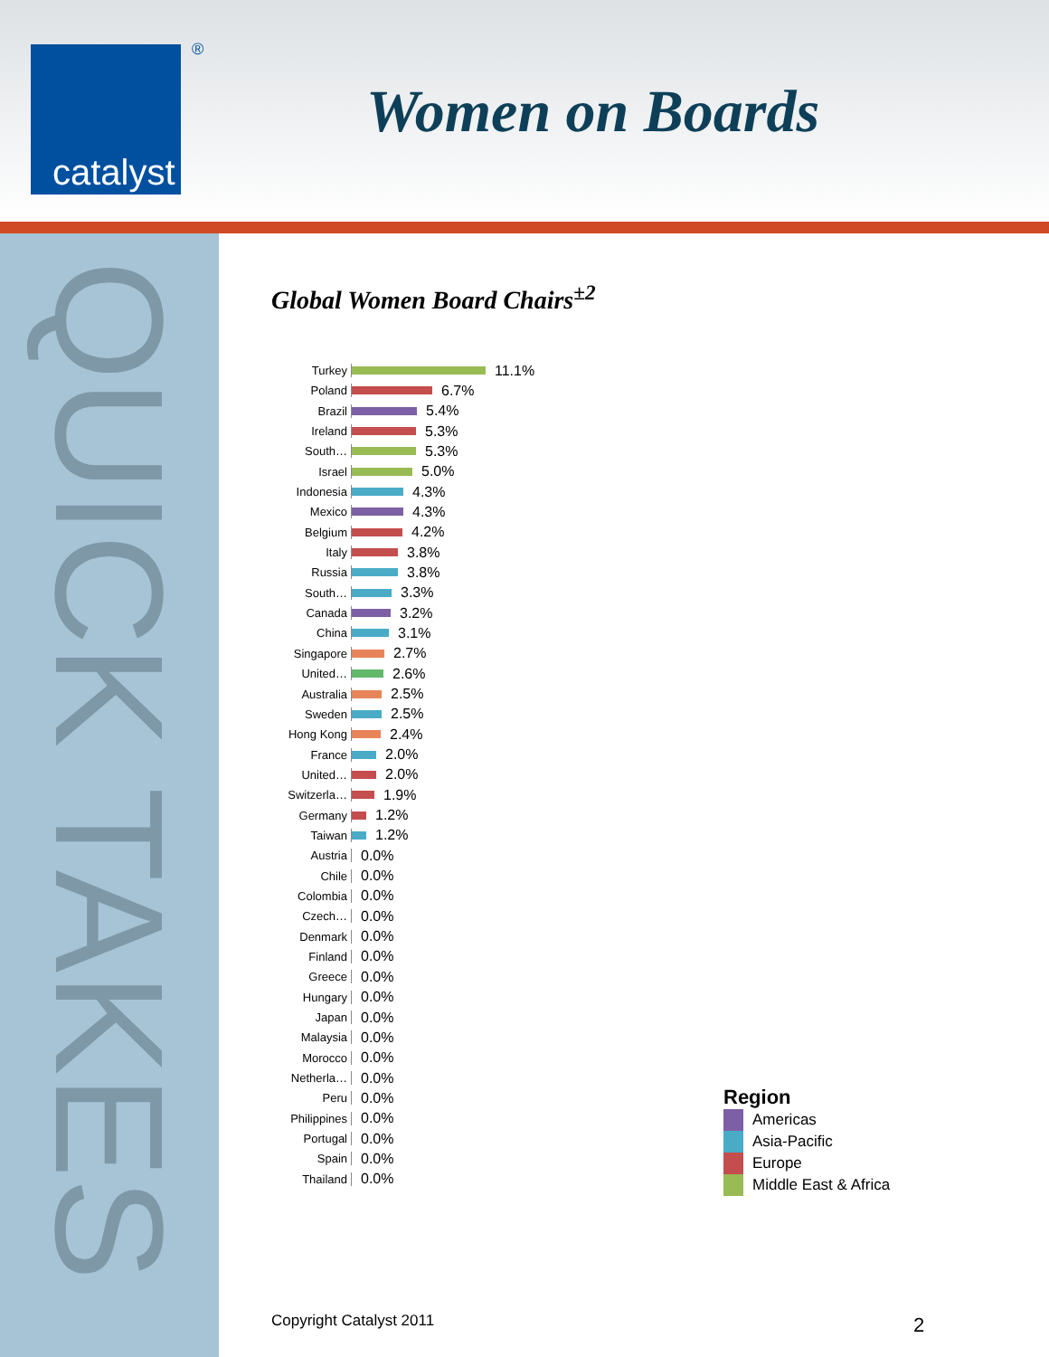catalyst
®
Women on Boards
QUICK TAKES
Global Women Board Chairs<sup>±2</sup>
Turkey 11.1%
Poland 6.7%
Brazil 5.4%
Ireland 5.3%
South… 5.3%
Israel 5.0%
Indonesia 4.3%
Mexico 4.3%
Belgium 4.2%
Italy 3.8%
Russia 3.8%
South… 3.3%
Canada 3.2%
China 3.1%
Singapore 2.7%
United… 2.6%
Australia 2.5%
Sweden 2.5%
Hong Kong 2.4%
France 2.0%
United… 2.0%
Switzerla… 1.9%
Germany 1.2%
Taiwan 1.2%
Austria 0.0%
Chile 0.0%
Colombia 0.0%
Czech… 0.0%
Denmark 0.0%
Finland 0.0%
Greece 0.0%
Hungary 0.0%
Japan 0.0%
Malaysia 0.0%
Morocco 0.0%
Netherla… 0.0%
Peru 0.0%
Philippines 0.0%
Portugal 0.0%
Spain 0.0%
Thailand 0.0%
Region
Americas
Asia-Pacific
Europe
Middle East & Africa
Copyright Catalyst 2011 2